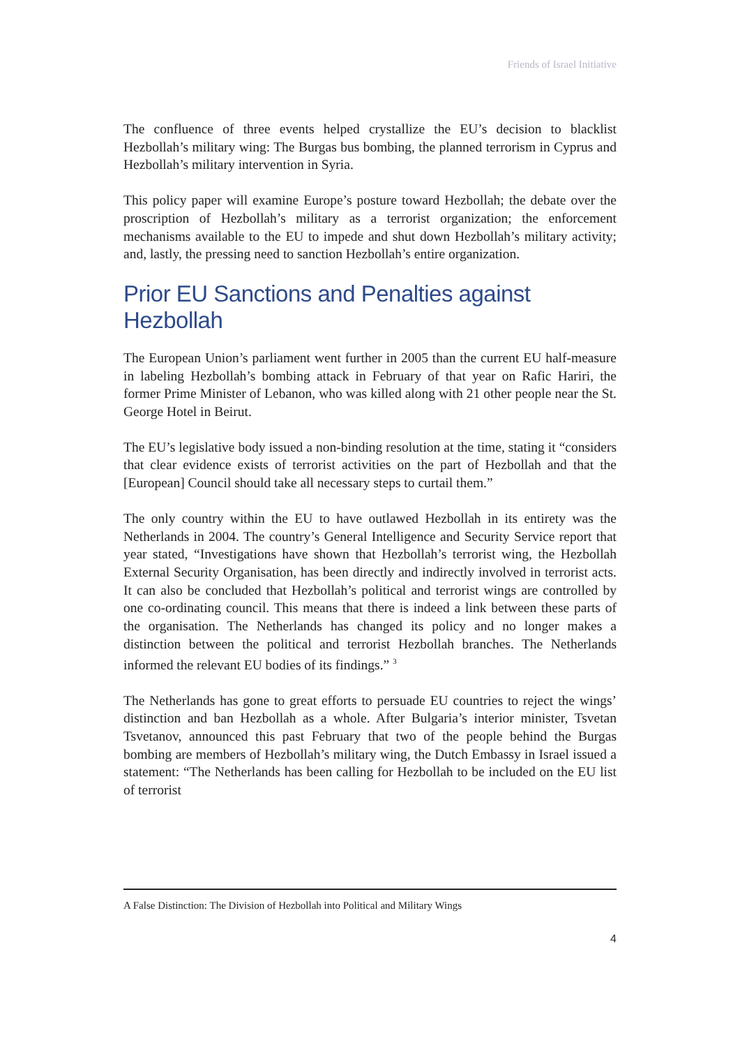Friends of Israel Initiative
The confluence of three events helped crystallize the EU’s decision to blacklist Hezbollah’s military wing: The Burgas bus bombing, the planned terrorism in Cyprus and Hezbollah’s military intervention in Syria.
This policy paper will examine Europe’s posture toward Hezbollah; the debate over the proscription of Hezbollah’s military as a terrorist organization; the enforcement mechanisms available to the EU to impede and shut down Hezbollah’s military activity; and, lastly, the pressing need to sanction Hezbollah’s entire organization.
Prior EU Sanctions and Penalties against Hezbollah
The European Union’s parliament went further in 2005 than the current EU half-measure in labeling Hezbollah’s bombing attack in February of that year on Rafic Hariri, the former Prime Minister of Lebanon, who was killed along with 21 other people near the St. George Hotel in Beirut.
The EU’s legislative body issued a non-binding resolution at the time, stating it “considers that clear evidence exists of terrorist activities on the part of Hezbollah and that the [European] Council should take all necessary steps to curtail them.”
The only country within the EU to have outlawed Hezbollah in its entirety was the Netherlands in 2004. The country’s General Intelligence and Security Service report that year stated, “Investigations have shown that Hezbollah’s terrorist wing, the Hezbollah External Security Organisation, has been directly and indirectly involved in terrorist acts. It can also be concluded that Hezbollah’s political and terrorist wings are controlled by one co-ordinating council. This means that there is indeed a link between these parts of the organisation. The Netherlands has changed its policy and no longer makes a distinction between the political and terrorist Hezbollah branches. The Netherlands informed the relevant EU bodies of its findings.” <sup>3</sup>
The Netherlands has gone to great efforts to persuade EU countries to reject the wings’ distinction and ban Hezbollah as a whole. After Bulgaria’s interior minister, Tsvetan Tsvetanov, announced this past February that two of the people behind the Burgas bombing are members of Hezbollah’s military wing, the Dutch Embassy in Israel issued a statement: “The Netherlands has been calling for Hezbollah to be included on the EU list of terrorist
A False Distinction: The Division of Hezbollah into Political and Military Wings
4